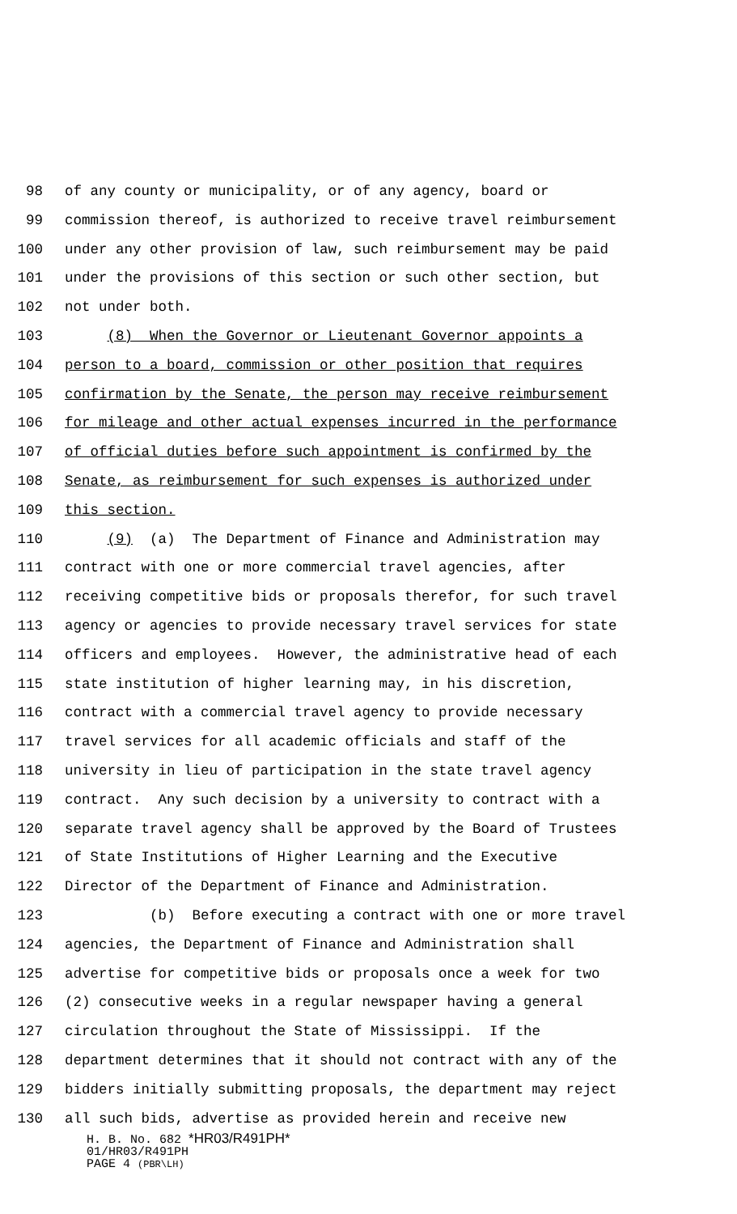98 of any county or municipality, or of any agency, board or
99 commission thereof, is authorized to receive travel reimbursement
100 under any other provision of law, such reimbursement may be paid
101 under the provisions of this section or such other section, but
102 not under both.
103 (8) When the Governor or Lieutenant Governor appoints a
104 person to a board, commission or other position that requires
105 confirmation by the Senate, the person may receive reimbursement
106 for mileage and other actual expenses incurred in the performance
107 of official duties before such appointment is confirmed by the
108 Senate, as reimbursement for such expenses is authorized under
109 this section.
110 (9) (a) The Department of Finance and Administration may
111 contract with one or more commercial travel agencies, after
112 receiving competitive bids or proposals therefor, for such travel
113 agency or agencies to provide necessary travel services for state
114 officers and employees. However, the administrative head of each
115 state institution of higher learning may, in his discretion,
116 contract with a commercial travel agency to provide necessary
117 travel services for all academic officials and staff of the
118 university in lieu of participation in the state travel agency
119 contract. Any such decision by a university to contract with a
120 separate travel agency shall be approved by the Board of Trustees
121 of State Institutions of Higher Learning and the Executive
122 Director of the Department of Finance and Administration.
123 (b) Before executing a contract with one or more travel
124 agencies, the Department of Finance and Administration shall
125 advertise for competitive bids or proposals once a week for two
126 (2) consecutive weeks in a regular newspaper having a general
127 circulation throughout the State of Mississippi. If the
128 department determines that it should not contract with any of the
129 bidders initially submitting proposals, the department may reject
130 all such bids, advertise as provided herein and receive new
H. B. No. 682 *HR03/R491PH*
01/HR03/R491PH
PAGE 4 (PBR\LH)